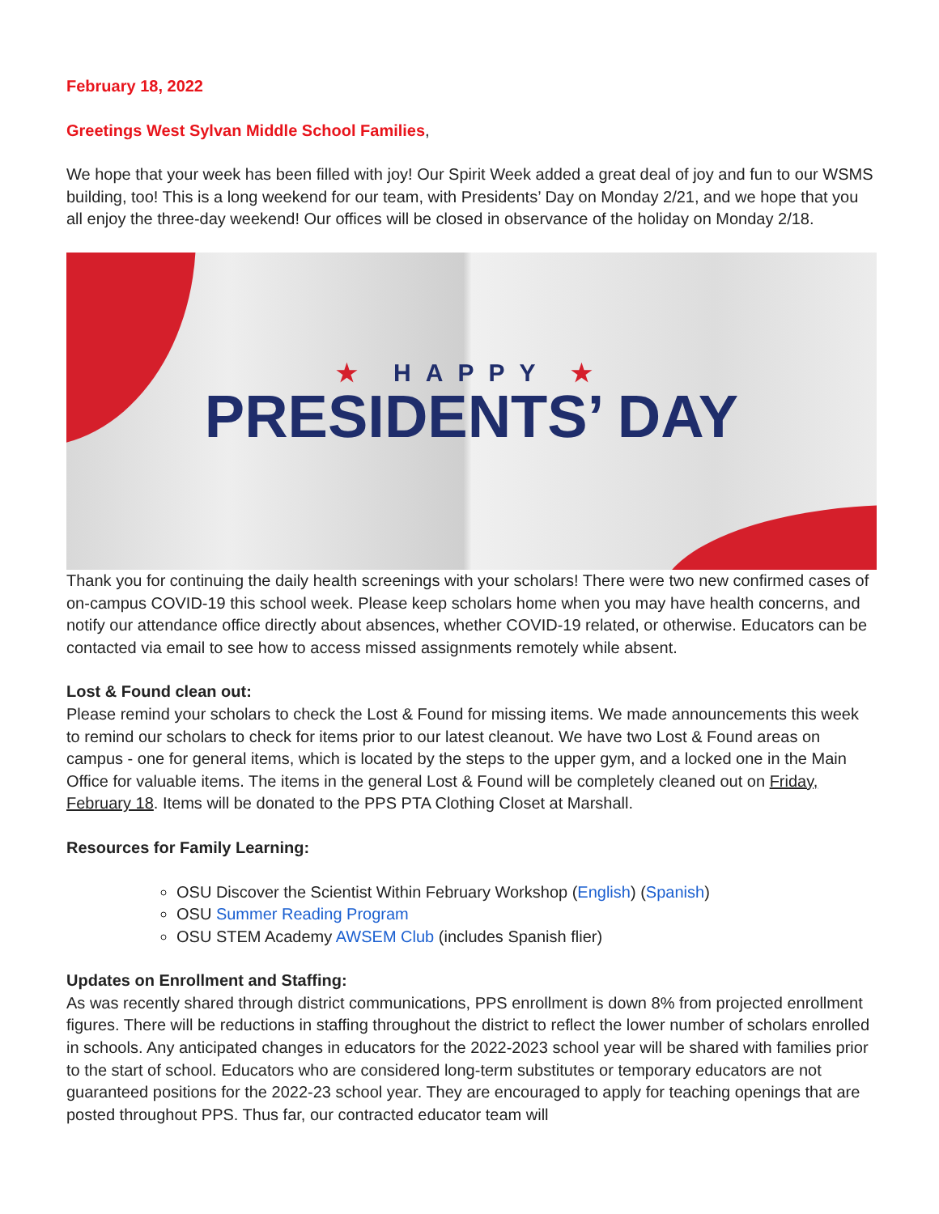February 18, 2022
Greetings West Sylvan Middle School Families,
We hope that your week has been filled with joy! Our Spirit Week added a great deal of joy and fun to our WSMS building, too! This is a long weekend for our team, with Presidents’ Day on Monday 2/21, and we hope that you all enjoy the three-day weekend! Our offices will be closed in observance of the holiday on Monday 2/18.
★ HAPPY ★
PRESIDENTS’ DAY
Thank you for continuing the daily health screenings with your scholars! There were two new confirmed cases of on-campus COVID-19 this school week. Please keep scholars home when you may have health concerns, and notify our attendance office directly about absences, whether COVID-19 related, or otherwise. Educators can be contacted via email to see how to access missed assignments remotely while absent.
Lost & Found clean out:
Please remind your scholars to check the Lost & Found for missing items. We made announcements this week to remind our scholars to check for items prior to our latest cleanout. We have two Lost & Found areas on campus - one for general items, which is located by the steps to the upper gym, and a locked one in the Main Office for valuable items. The items in the general Lost & Found will be completely cleaned out on Friday, February 18. Items will be donated to the PPS PTA Clothing Closet at Marshall.
Resources for Family Learning:
OSU Discover the Scientist Within February Workshop (English) (Spanish)
OSU Summer Reading Program
OSU STEM Academy AWSEM Club (includes Spanish flier)
Updates on Enrollment and Staffing:
As was recently shared through district communications, PPS enrollment is down 8% from projected enrollment figures. There will be reductions in staffing throughout the district to reflect the lower number of scholars enrolled in schools. Any anticipated changes in educators for the 2022-2023 school year will be shared with families prior to the start of school. Educators who are considered long-term substitutes or temporary educators are not guaranteed positions for the 2022-23 school year. They are encouraged to apply for teaching openings that are posted throughout PPS. Thus far, our contracted educator team will